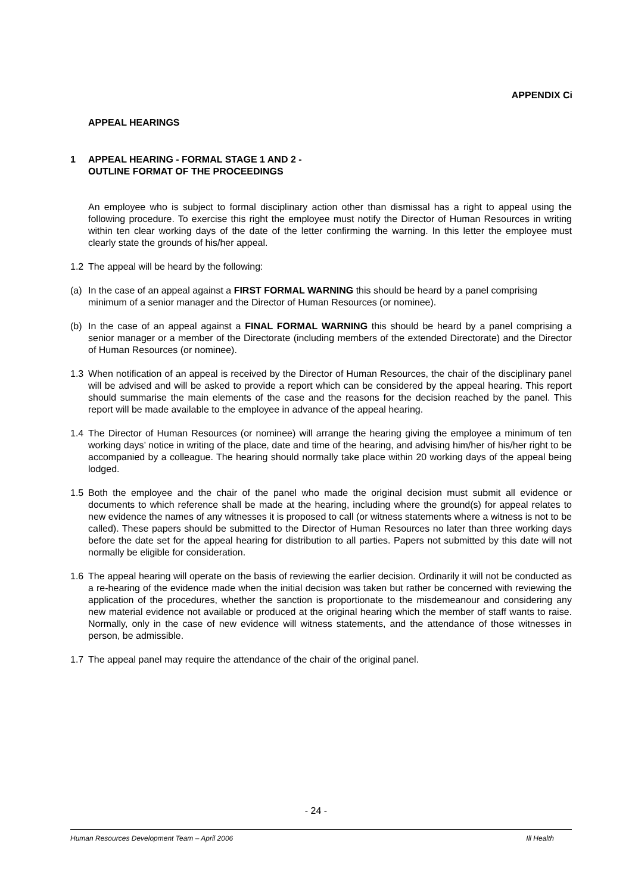APPENDIX Ci
APPEAL HEARINGS
1 APPEAL HEARING - FORMAL STAGE 1 AND 2 -
OUTLINE FORMAT OF THE PROCEEDINGS
An employee who is subject to formal disciplinary action other than dismissal has a right to appeal using the following procedure. To exercise this right the employee must notify the Director of Human Resources in writing within ten clear working days of the date of the letter confirming the warning. In this letter the employee must clearly state the grounds of his/her appeal.
1.2 The appeal will be heard by the following:
(a) In the case of an appeal against a FIRST FORMAL WARNING this should be heard by a panel comprising minimum of a senior manager and the Director of Human Resources (or nominee).
(b) In the case of an appeal against a FINAL FORMAL WARNING this should be heard by a panel comprising a senior manager or a member of the Directorate (including members of the extended Directorate) and the Director of Human Resources (or nominee).
1.3 When notification of an appeal is received by the Director of Human Resources, the chair of the disciplinary panel will be advised and will be asked to provide a report which can be considered by the appeal hearing. This report should summarise the main elements of the case and the reasons for the decision reached by the panel. This report will be made available to the employee in advance of the appeal hearing.
1.4 The Director of Human Resources (or nominee) will arrange the hearing giving the employee a minimum of ten working days’ notice in writing of the place, date and time of the hearing, and advising him/her of his/her right to be accompanied by a colleague. The hearing should normally take place within 20 working days of the appeal being lodged.
1.5 Both the employee and the chair of the panel who made the original decision must submit all evidence or documents to which reference shall be made at the hearing, including where the ground(s) for appeal relates to new evidence the names of any witnesses it is proposed to call (or witness statements where a witness is not to be called). These papers should be submitted to the Director of Human Resources no later than three working days before the date set for the appeal hearing for distribution to all parties. Papers not submitted by this date will not normally be eligible for consideration.
1.6 The appeal hearing will operate on the basis of reviewing the earlier decision. Ordinarily it will not be conducted as a re-hearing of the evidence made when the initial decision was taken but rather be concerned with reviewing the application of the procedures, whether the sanction is proportionate to the misdemeanour and considering any new material evidence not available or produced at the original hearing which the member of staff wants to raise. Normally, only in the case of new evidence will witness statements, and the attendance of those witnesses in person, be admissible.
1.7 The appeal panel may require the attendance of the chair of the original panel.
- 24 -
Human Resources Development Team – April 2006 Ill Health